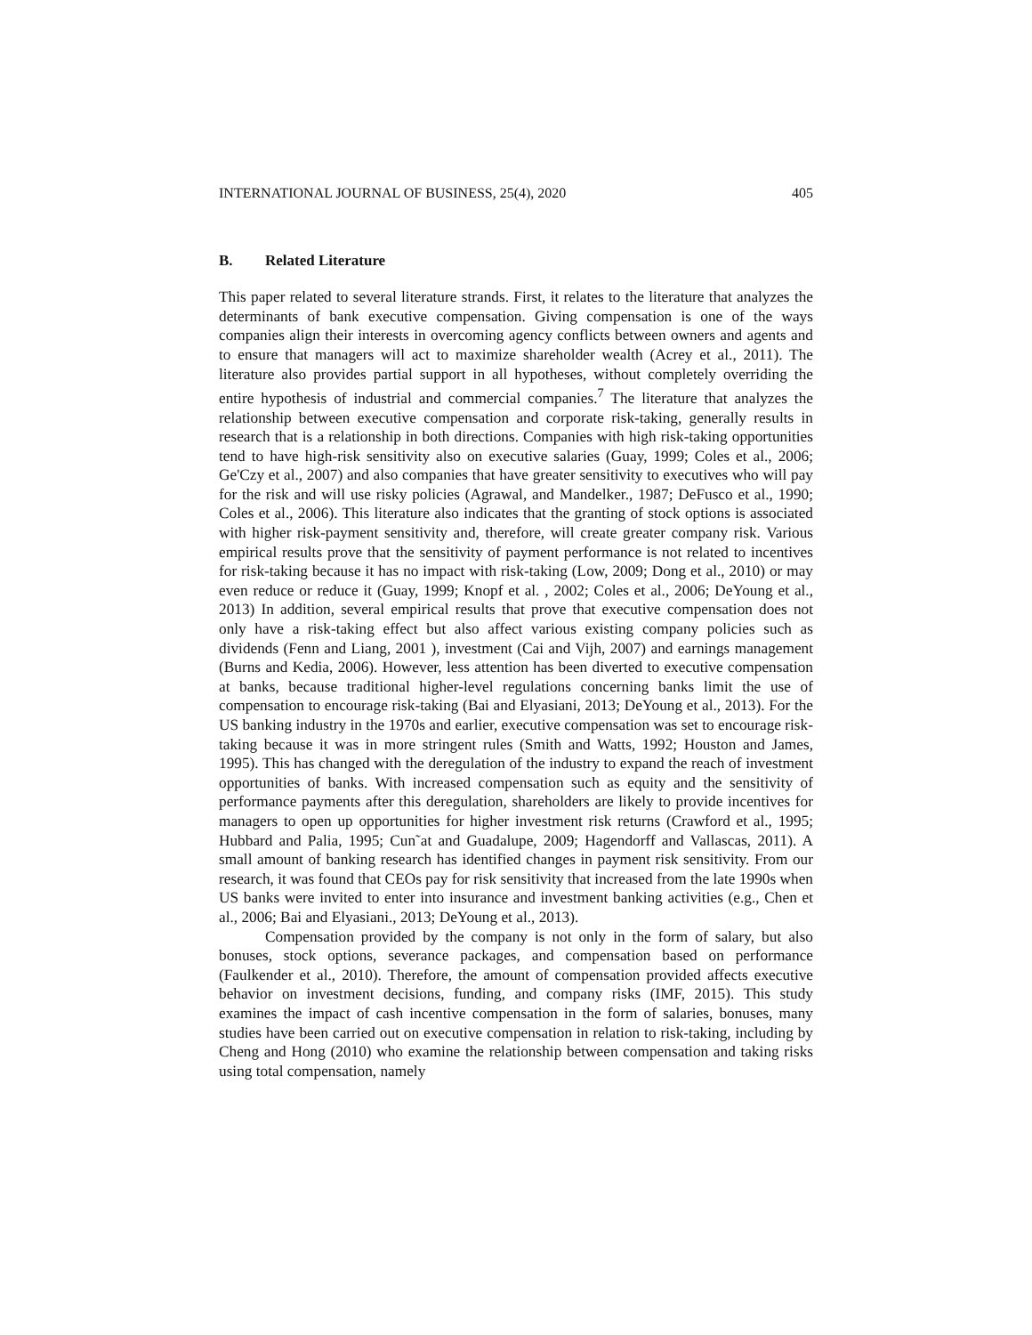INTERNATIONAL JOURNAL OF BUSINESS, 25(4), 2020 405
B. Related Literature
This paper related to several literature strands. First, it relates to the literature that analyzes the determinants of bank executive compensation. Giving compensation is one of the ways companies align their interests in overcoming agency conflicts between owners and agents and to ensure that managers will act to maximize shareholder wealth (Acrey et al., 2011). The literature also provides partial support in all hypotheses, without completely overriding the entire hypothesis of industrial and commercial companies.<sup>7</sup> The literature that analyzes the relationship between executive compensation and corporate risk-taking, generally results in research that is a relationship in both directions. Companies with high risk-taking opportunities tend to have high-risk sensitivity also on executive salaries (Guay, 1999; Coles et al., 2006; Ge'Czy et al., 2007) and also companies that have greater sensitivity to executives who will pay for the risk and will use risky policies (Agrawal, and Mandelker., 1987; DeFusco et al., 1990; Coles et al., 2006). This literature also indicates that the granting of stock options is associated with higher risk-payment sensitivity and, therefore, will create greater company risk. Various empirical results prove that the sensitivity of payment performance is not related to incentives for risk-taking because it has no impact with risk-taking (Low, 2009; Dong et al., 2010) or may even reduce or reduce it (Guay, 1999; Knopf et al. , 2002; Coles et al., 2006; DeYoung et al., 2013) In addition, several empirical results that prove that executive compensation does not only have a risk-taking effect but also affect various existing company policies such as dividends (Fenn and Liang, 2001 ), investment (Cai and Vijh, 2007) and earnings management (Burns and Kedia, 2006). However, less attention has been diverted to executive compensation at banks, because traditional higher-level regulations concerning banks limit the use of compensation to encourage risk-taking (Bai and Elyasiani, 2013; DeYoung et al., 2013). For the US banking industry in the 1970s and earlier, executive compensation was set to encourage risk-taking because it was in more stringent rules (Smith and Watts, 1992; Houston and James, 1995). This has changed with the deregulation of the industry to expand the reach of investment opportunities of banks. With increased compensation such as equity and the sensitivity of performance payments after this deregulation, shareholders are likely to provide incentives for managers to open up opportunities for higher investment risk returns (Crawford et al., 1995; Hubbard and Palia, 1995; Cun˜at and Guadalupe, 2009; Hagendorff and Vallascas, 2011). A small amount of banking research has identified changes in payment risk sensitivity. From our research, it was found that CEOs pay for risk sensitivity that increased from the late 1990s when US banks were invited to enter into insurance and investment banking activities (e.g., Chen et al., 2006; Bai and Elyasiani., 2013; DeYoung et al., 2013).
Compensation provided by the company is not only in the form of salary, but also bonuses, stock options, severance packages, and compensation based on performance (Faulkender et al., 2010). Therefore, the amount of compensation provided affects executive behavior on investment decisions, funding, and company risks (IMF, 2015). This study examines the impact of cash incentive compensation in the form of salaries, bonuses, many studies have been carried out on executive compensation in relation to risk-taking, including by Cheng and Hong (2010) who examine the relationship between compensation and taking risks using total compensation, namely